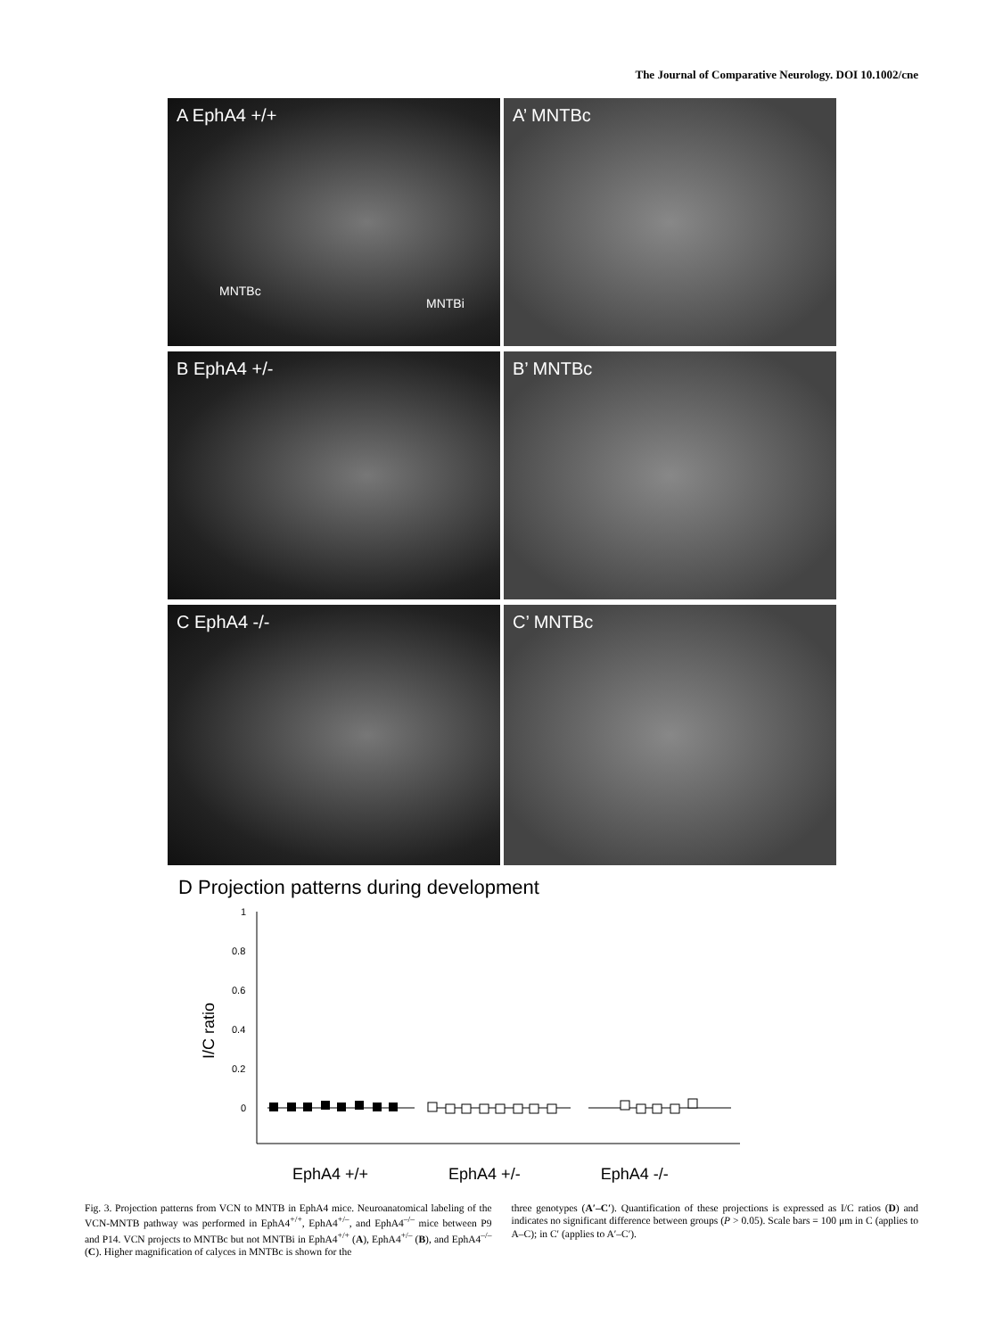The Journal of Comparative Neurology. DOI 10.1002/cne
A EphA4 +/+
MNTBc
MNTBi
A’ MNTBc
B EphA4 +/-
B’ MNTBc
C EphA4 -/-
C’ MNTBc
D Projection patterns during development
1
0.8
0.6
0.4
0.2
0
I/C ratio
EphA4 +/+ EphA4 +/- EphA4 -/-
Fig. 3. Projection patterns from VCN to MNTB in EphA4 mice. Neuroanatomical labeling of the VCN-MNTB pathway was performed in EphA4<sup>+/+</sup>, EphA4<sup>+/–</sup>, and EphA4<sup>–/–</sup> mice between P9 and P14. VCN projects to MNTBc but not MNTBi in EphA4<sup>+/+</sup> (A), EphA4<sup>+/–</sup> (B), and EphA4<sup>–/–</sup> (C). Higher magnification of calyces in MNTBc is shown for the
three genotypes (A′–C′). Quantification of these projections is expressed as I/C ratios (D) and indicates no significant difference between groups (P > 0.05). Scale bars = 100 μm in C (applies to A–C); in C′ (applies to A′–C′).